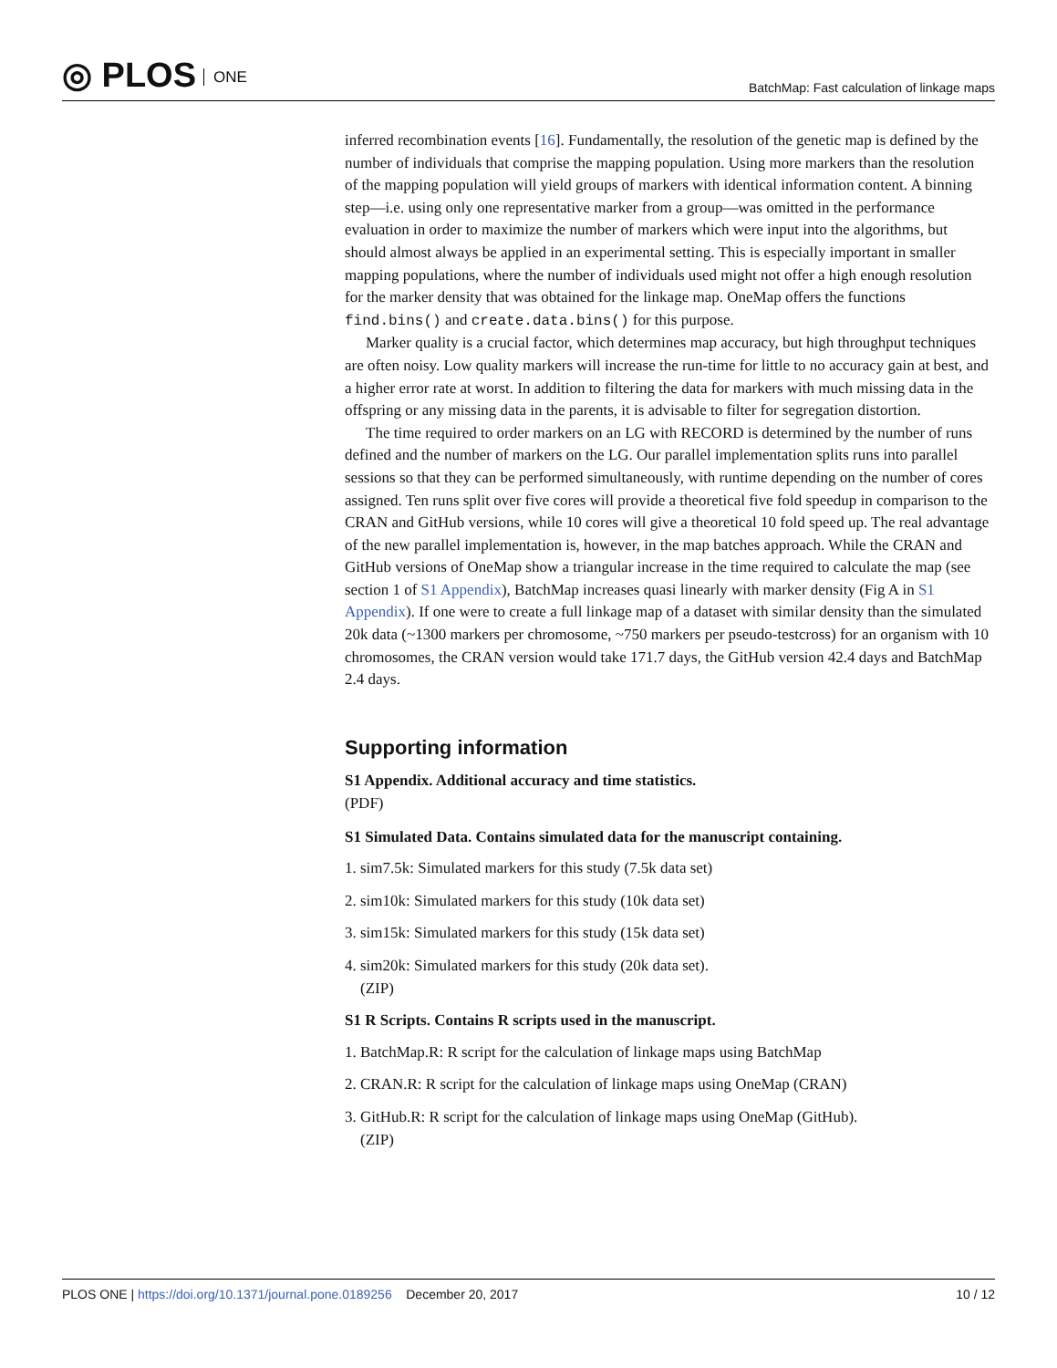◎ PLOS ONE
BatchMap: Fast calculation of linkage maps
inferred recombination events [16]. Fundamentally, the resolution of the genetic map is defined by the number of individuals that comprise the mapping population. Using more markers than the resolution of the mapping population will yield groups of markers with identical information content. A binning step—i.e. using only one representative marker from a group—was omitted in the performance evaluation in order to maximize the number of markers which were input into the algorithms, but should almost always be applied in an experimental setting. This is especially important in smaller mapping populations, where the number of individuals used might not offer a high enough resolution for the marker density that was obtained for the linkage map. OneMap offers the functions find.bins() and create.data.bins() for this purpose.
Marker quality is a crucial factor, which determines map accuracy, but high throughput techniques are often noisy. Low quality markers will increase the run-time for little to no accuracy gain at best, and a higher error rate at worst. In addition to filtering the data for markers with much missing data in the offspring or any missing data in the parents, it is advisable to filter for segregation distortion.
The time required to order markers on an LG with RECORD is determined by the number of runs defined and the number of markers on the LG. Our parallel implementation splits runs into parallel sessions so that they can be performed simultaneously, with runtime depending on the number of cores assigned. Ten runs split over five cores will provide a theoretical five fold speedup in comparison to the CRAN and GitHub versions, while 10 cores will give a theoretical 10 fold speed up. The real advantage of the new parallel implementation is, however, in the map batches approach. While the CRAN and GitHub versions of OneMap show a triangular increase in the time required to calculate the map (see section 1 of S1 Appendix), BatchMap increases quasi linearly with marker density (Fig A in S1 Appendix). If one were to create a full linkage map of a dataset with similar density than the simulated 20k data (~1300 markers per chromosome, ~750 markers per pseudo-testcross) for an organism with 10 chromosomes, the CRAN version would take 171.7 days, the GitHub version 42.4 days and BatchMap 2.4 days.
Supporting information
S1 Appendix. Additional accuracy and time statistics.
(PDF)
S1 Simulated Data. Contains simulated data for the manuscript containing.
1. sim7.5k: Simulated markers for this study (7.5k data set)
2. sim10k: Simulated markers for this study (10k data set)
3. sim15k: Simulated markers for this study (15k data set)
4. sim20k: Simulated markers for this study (20k data set).
(ZIP)
S1 R Scripts. Contains R scripts used in the manuscript.
1. BatchMap.R: R script for the calculation of linkage maps using BatchMap
2. CRAN.R: R script for the calculation of linkage maps using OneMap (CRAN)
3. GitHub.R: R script for the calculation of linkage maps using OneMap (GitHub).
(ZIP)
PLOS ONE | https://doi.org/10.1371/journal.pone.0189256 December 20, 2017
10 / 12